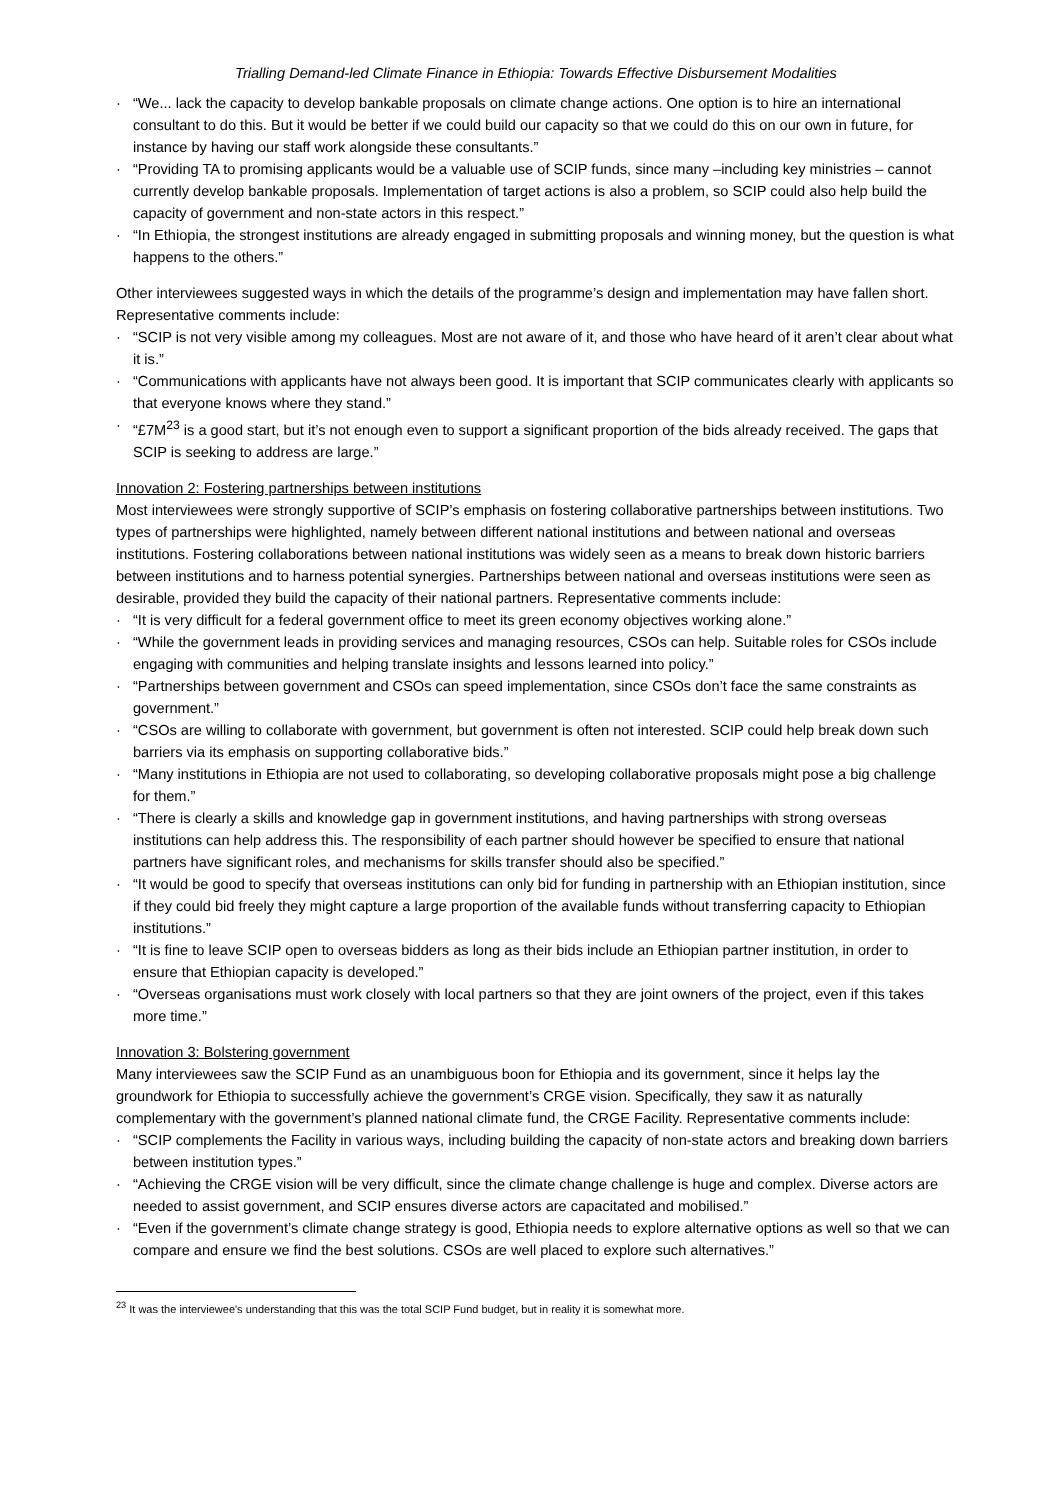Trialling Demand-led Climate Finance in Ethiopia: Towards Effective Disbursement Modalities
· “We... lack the capacity to develop bankable proposals on climate change actions. One option is to hire an international consultant to do this. But it would be better if we could build our capacity so that we could do this on our own in future, for instance by having our staff work alongside these consultants.”
· “Providing TA to promising applicants would be a valuable use of SCIP funds, since many –including key ministries – cannot currently develop bankable proposals. Implementation of target actions is also a problem, so SCIP could also help build the capacity of government and non-state actors in this respect.”
· “In Ethiopia, the strongest institutions are already engaged in submitting proposals and winning money, but the question is what happens to the others.”
Other interviewees suggested ways in which the details of the programme’s design and implementation may have fallen short. Representative comments include:
· “SCIP is not very visible among my colleagues. Most are not aware of it, and those who have heard of it aren’t clear about what it is.”
· “Communications with applicants have not always been good. It is important that SCIP communicates clearly with applicants so that everyone knows where they stand.”
· “£7M<sup>23</sup> is a good start, but it’s not enough even to support a significant proportion of the bids already received. The gaps that SCIP is seeking to address are large.”
Innovation 2: Fostering partnerships between institutions
Most interviewees were strongly supportive of SCIP’s emphasis on fostering collaborative partnerships between institutions. Two types of partnerships were highlighted, namely between different national institutions and between national and overseas institutions. Fostering collaborations between national institutions was widely seen as a means to break down historic barriers between institutions and to harness potential synergies. Partnerships between national and overseas institutions were seen as desirable, provided they build the capacity of their national partners. Representative comments include:
· “It is very difficult for a federal government office to meet its green economy objectives working alone.”
· “While the government leads in providing services and managing resources, CSOs can help. Suitable roles for CSOs include engaging with communities and helping translate insights and lessons learned into policy.”
· “Partnerships between government and CSOs can speed implementation, since CSOs don’t face the same constraints as government.”
· “CSOs are willing to collaborate with government, but government is often not interested. SCIP could help break down such barriers via its emphasis on supporting collaborative bids.”
· “Many institutions in Ethiopia are not used to collaborating, so developing collaborative proposals might pose a big challenge for them.”
· “There is clearly a skills and knowledge gap in government institutions, and having partnerships with strong overseas institutions can help address this. The responsibility of each partner should however be specified to ensure that national partners have significant roles, and mechanisms for skills transfer should also be specified.”
· “It would be good to specify that overseas institutions can only bid for funding in partnership with an Ethiopian institution, since if they could bid freely they might capture a large proportion of the available funds without transferring capacity to Ethiopian institutions.”
· “It is fine to leave SCIP open to overseas bidders as long as their bids include an Ethiopian partner institution, in order to ensure that Ethiopian capacity is developed.”
· “Overseas organisations must work closely with local partners so that they are joint owners of the project, even if this takes more time.”
Innovation 3: Bolstering government
Many interviewees saw the SCIP Fund as an unambiguous boon for Ethiopia and its government, since it helps lay the groundwork for Ethiopia to successfully achieve the government’s CRGE vision. Specifically, they saw it as naturally complementary with the government’s planned national climate fund, the CRGE Facility. Representative comments include:
· “SCIP complements the Facility in various ways, including building the capacity of non-state actors and breaking down barriers between institution types.”
· “Achieving the CRGE vision will be very difficult, since the climate change challenge is huge and complex. Diverse actors are needed to assist government, and SCIP ensures diverse actors are capacitated and mobilised.”
· “Even if the government’s climate change strategy is good, Ethiopia needs to explore alternative options as well so that we can compare and ensure we find the best solutions. CSOs are well placed to explore such alternatives.”
<sup>23</sup> It was the interviewee's understanding that this was the total SCIP Fund budget, but in reality it is somewhat more.